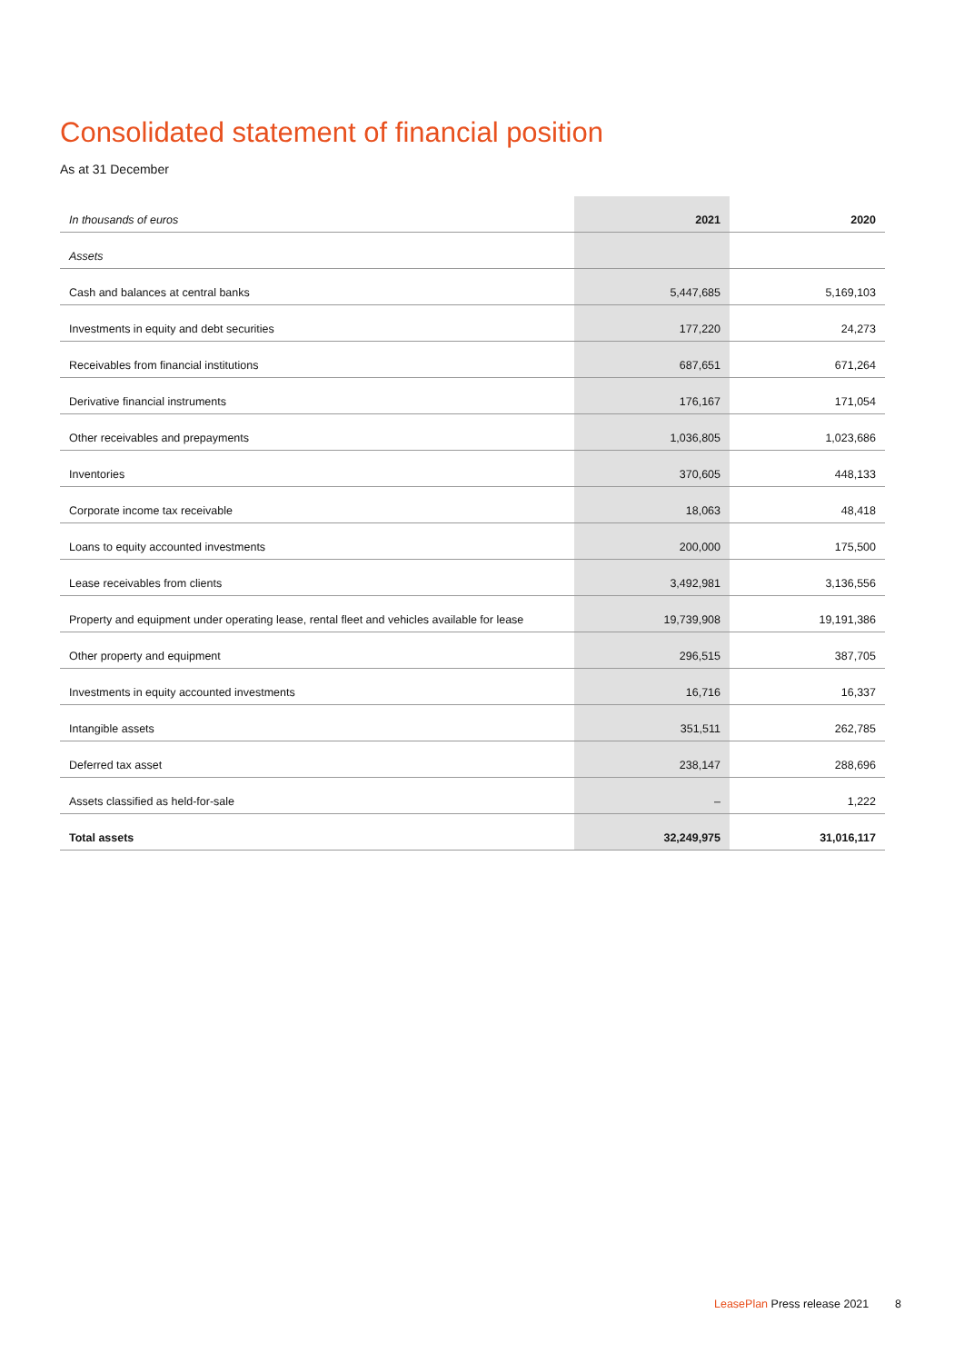Consolidated statement of financial position
As at 31 December
| In thousands of euros | 2021 | 2020 |
| --- | --- | --- |
| Assets | | |
| Cash and balances at central banks | 5,447,685 | 5,169,103 |
| Investments in equity and debt securities | 177,220 | 24,273 |
| Receivables from financial institutions | 687,651 | 671,264 |
| Derivative financial instruments | 176,167 | 171,054 |
| Other receivables and prepayments | 1,036,805 | 1,023,686 |
| Inventories | 370,605 | 448,133 |
| Corporate income tax receivable | 18,063 | 48,418 |
| Loans to equity accounted investments | 200,000 | 175,500 |
| Lease receivables from clients | 3,492,981 | 3,136,556 |
| Property and equipment under operating lease, rental fleet and vehicles available for lease | 19,739,908 | 19,191,386 |
| Other property and equipment | 296,515 | 387,705 |
| Investments in equity accounted investments | 16,716 | 16,337 |
| Intangible assets | 351,511 | 262,785 |
| Deferred tax asset | 238,147 | 288,696 |
| Assets classified as held-for-sale | – | 1,222 |
| Total assets | 32,249,975 | 31,016,117 |
LeasePlan Press release 2021 8